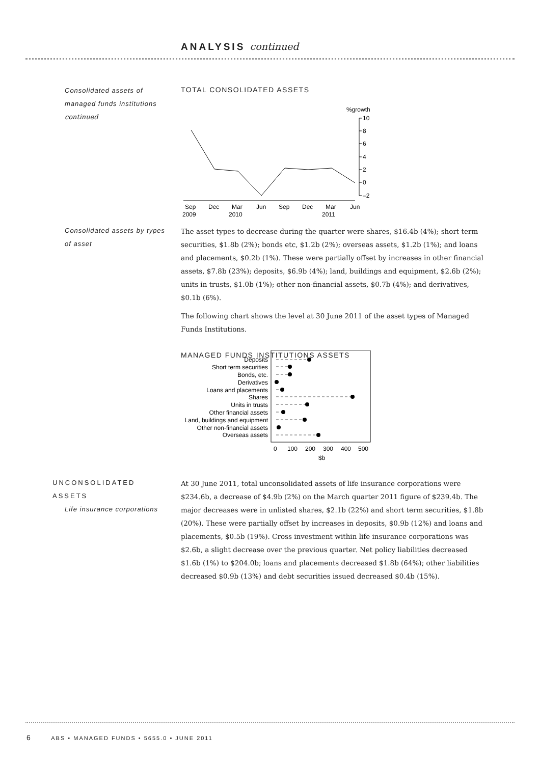ANALYSIS continued
Consolidated assets of managed funds institutions continued
TOTAL CONSOLIDATED ASSETS
%growth
10
8
6
4
2
0
–2
Sep
Dec
Mar
Jun
Sep
Dec
Mar
Jun
2009
2010
2011
Consolidated assets by types of asset
The asset types to decrease during the quarter were shares, $16.4b (4%); short term securities, $1.8b (2%); bonds etc, $1.2b (2%); overseas assets, $1.2b (1%); and loans and placements, $0.2b (1%). These were partially offset by increases in other financial assets, $7.8b (23%); deposits, $6.9b (4%); land, buildings and equipment, $2.6b (2%); units in trusts, $1.0b (1%); other non-financial assets, $0.7b (4%); and derivatives, $0.1b (6%).
The following chart shows the level at 30 June 2011 of the asset types of Managed Funds Institutions.
MANAGED FUNDS INSTITUTIONS ASSETS
Deposits
Short term securities
Bonds, etc.
Derivatives
Loans and placements
Shares
Units in trusts
Other financial assets
Land, buildings and equipment
Other non-financial assets
Overseas assets
0
100
200
300
400
500
$b
UNCONSOLIDATED ASSETS
Life insurance corporations
At 30 June 2011, total unconsolidated assets of life insurance corporations were $234.6b, a decrease of $4.9b (2%) on the March quarter 2011 figure of $239.4b. The major decreases were in unlisted shares, $2.1b (22%) and short term securities, $1.8b (20%). These were partially offset by increases in deposits, $0.9b (12%) and loans and placements, $0.5b (19%). Cross investment within life insurance corporations was $2.6b, a slight decrease over the previous quarter. Net policy liabilities decreased $1.6b (1%) to $204.0b; loans and placements decreased $1.8b (64%); other liabilities decreased $0.9b (13%) and debt securities issued decreased $0.4b (15%).
6 ABS • MANAGED FUNDS • 5655.0 • JUNE 2011